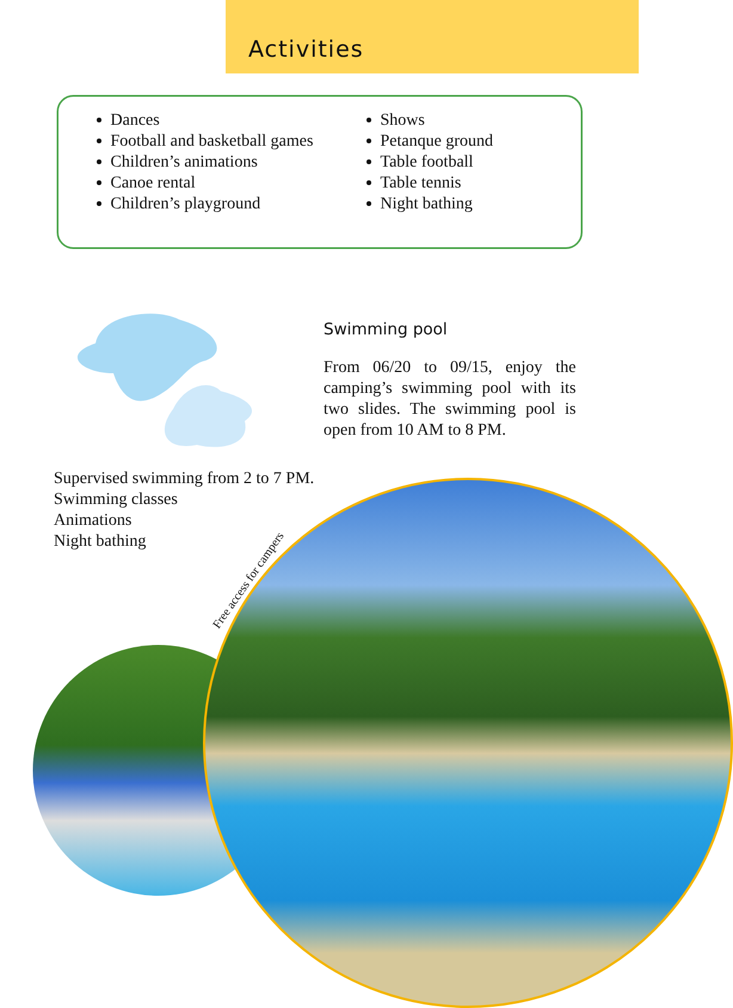Activities
Dances
Football and basketball games
Children’s animations
Canoe rental
Children’s playground
Shows
Petanque ground
Table football
Table tennis
Night bathing
Swimming pool
From 06/20 to 09/15, enjoy the camping’s swimming pool with its two slides. The swimming pool is open from 10 AM to 8 PM.
Supervised swimming from 2 to 7 PM.
Swimming classes
Animations
Night bathing
Free access for campers